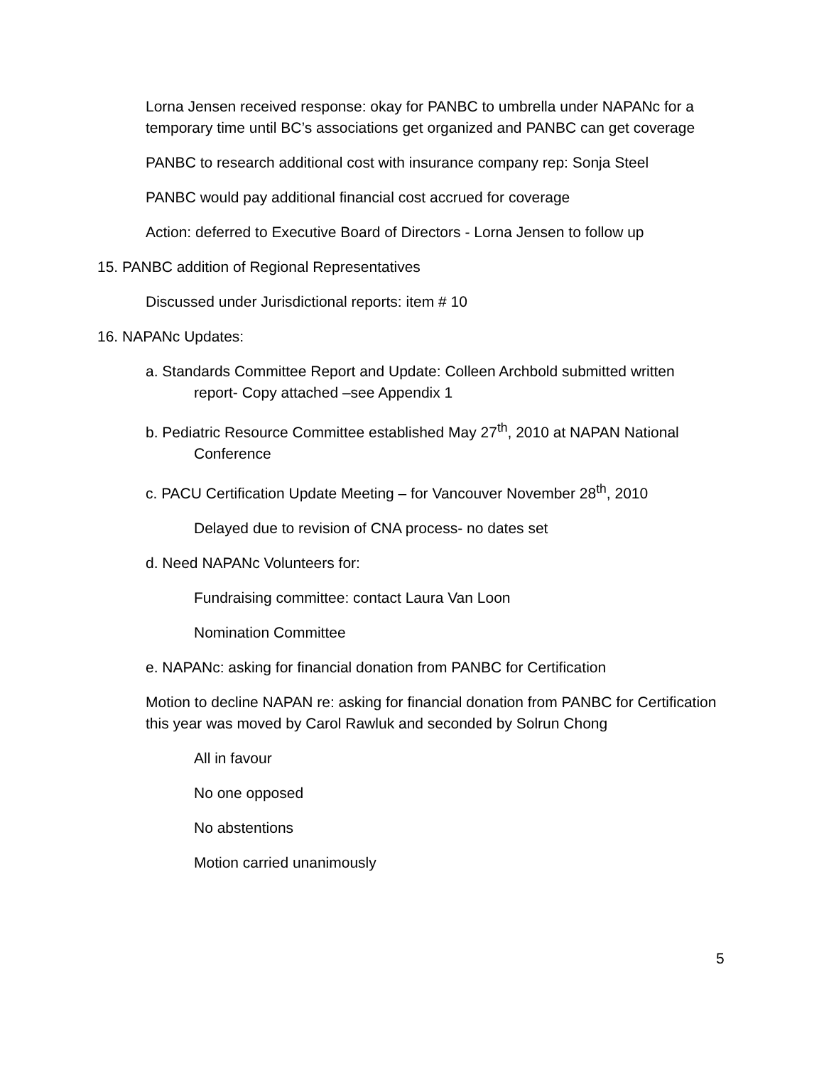Lorna Jensen received response: okay for PANBC to umbrella under NAPANc for a temporary time until BC’s associations get organized and PANBC can get coverage
PANBC to research additional cost with insurance company rep: Sonja Steel
PANBC would pay additional financial cost accrued for coverage
Action: deferred to Executive Board of Directors - Lorna Jensen to follow up
15. PANBC addition of Regional Representatives
Discussed under Jurisdictional reports: item # 10
16. NAPANc Updates:
a. Standards Committee Report and Update: Colleen Archbold submitted written report- Copy attached –see Appendix 1
b. Pediatric Resource Committee established May 27<sup>th</sup>, 2010 at NAPAN National Conference
c. PACU Certification Update Meeting – for Vancouver November 28<sup>th</sup>, 2010
Delayed due to revision of CNA process- no dates set
d. Need NAPANc Volunteers for:
Fundraising committee: contact Laura Van Loon
Nomination Committee
e. NAPANc: asking for financial donation from PANBC for Certification
Motion to decline NAPAN re: asking for financial donation from PANBC for Certification this year was moved by Carol Rawluk and seconded by Solrun Chong
All in favour
No one opposed
No abstentions
Motion carried unanimously
5